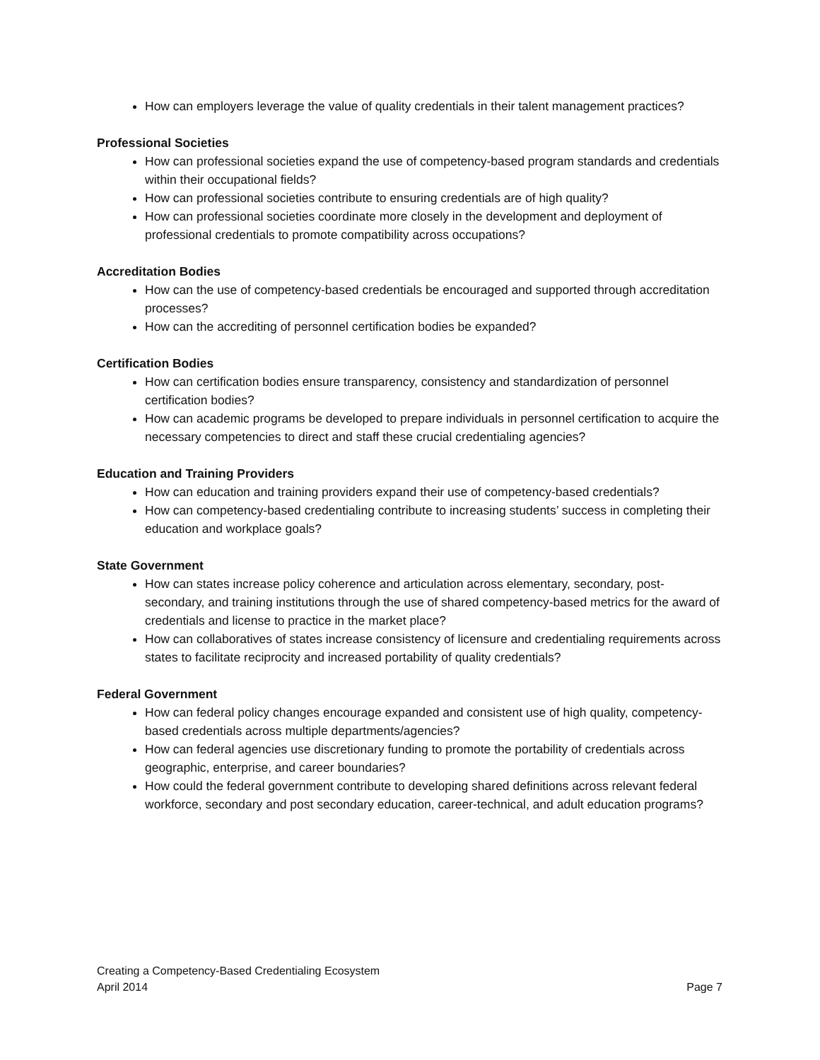How can employers leverage the value of quality credentials in their talent management practices?
Professional Societies
How can professional societies expand the use of competency-based program standards and credentials within their occupational fields?
How can professional societies contribute to ensuring credentials are of high quality?
How can professional societies coordinate more closely in the development and deployment of professional credentials to promote compatibility across occupations?
Accreditation Bodies
How can the use of competency-based credentials be encouraged and supported through accreditation processes?
How can the accrediting of personnel certification bodies be expanded?
Certification Bodies
How can certification bodies ensure transparency, consistency and standardization of personnel certification bodies?
How can academic programs be developed to prepare individuals in personnel certification to acquire the necessary competencies to direct and staff these crucial credentialing agencies?
Education and Training Providers
How can education and training providers expand their use of competency-based credentials?
How can competency-based credentialing contribute to increasing students’ success in completing their education and workplace goals?
State Government
How can states increase policy coherence and articulation across elementary, secondary, post-secondary, and training institutions through the use of shared competency-based metrics for the award of credentials and license to practice in the market place?
How can collaboratives of states increase consistency of licensure and credentialing requirements across states to facilitate reciprocity and increased portability of quality credentials?
Federal Government
How can federal policy changes encourage expanded and consistent use of high quality, competency-based credentials across multiple departments/agencies?
How can federal agencies use discretionary funding to promote the portability of credentials across geographic, enterprise, and career boundaries?
How could the federal government contribute to developing shared definitions across relevant federal workforce, secondary and post secondary education, career-technical, and adult education programs?
Creating a Competency-Based Credentialing Ecosystem
April 2014 Page 7